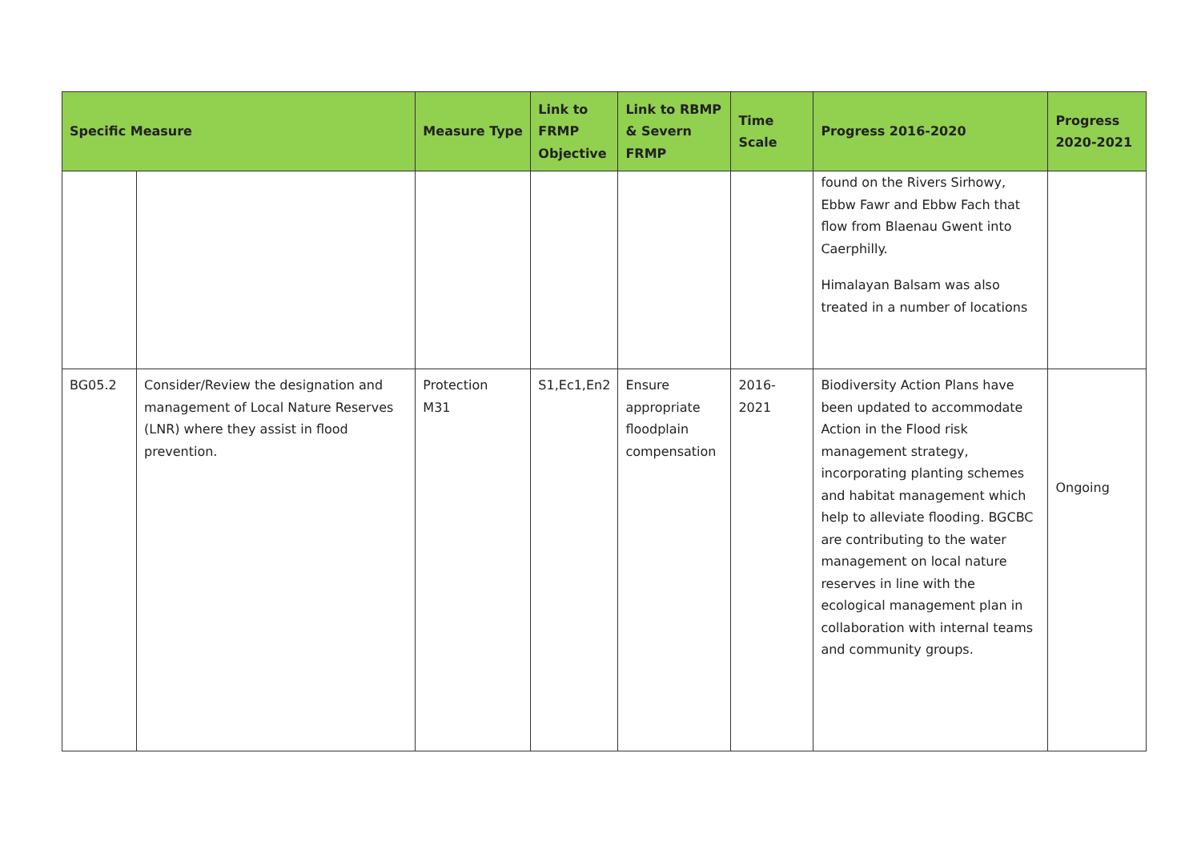| Specific Measure | | Measure Type | Link to FRMP Objective | Link to RBMP & Severn FRMP | Time Scale | Progress 2016-2020 | Progress 2020-2021 |
| --- | --- | --- | --- | --- | --- | --- | --- |
| | | | | | | found on the Rivers Sirhowy, Ebbw Fawr and Ebbw Fach that flow from Blaenau Gwent into Caerphilly. Himalayan Balsam was also treated in a number of locations | |
| BG05.2 | Consider/Review the designation and management of Local Nature Reserves (LNR) where they assist in flood prevention. | Protection M31 | S1,Ec1,En2 | Ensure appropriate floodplain compensation | 2016-2021 | Biodiversity Action Plans have been updated to accommodate Action in the Flood risk management strategy, incorporating planting schemes and habitat management which help to alleviate flooding. BGCBC are contributing to the water management on local nature reserves in line with the ecological management plan in collaboration with internal teams and community groups. | Ongoing |